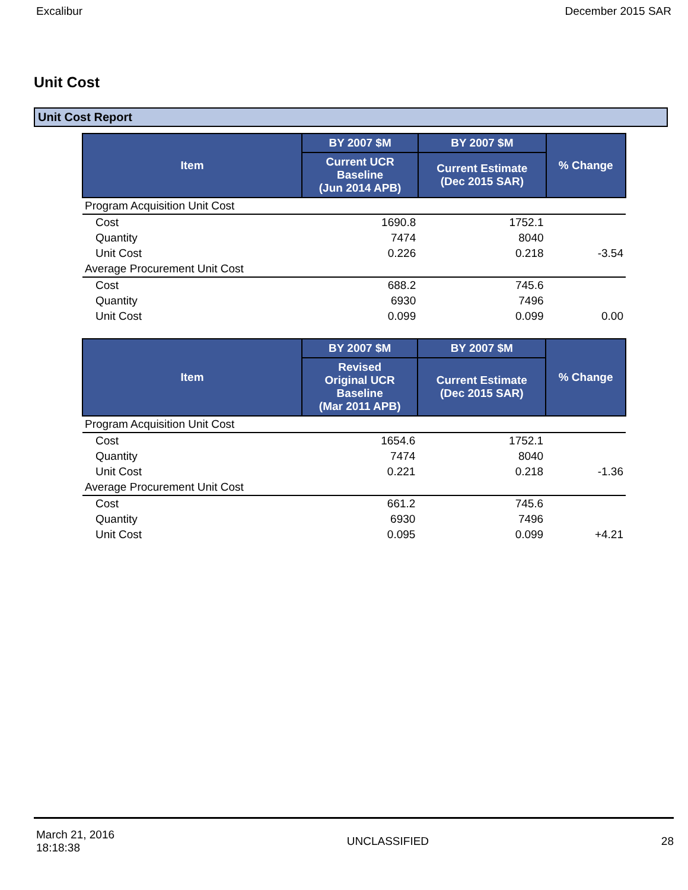Excalibur December 2015 SAR
Unit Cost
Unit Cost Report
| Item | BY 2007 $M | BY 2007 $M | % Change |
| --- | --- | --- | --- |
| | Current UCR Baseline (Jun 2014 APB) | Current Estimate (Dec 2015 SAR) | |
| Program Acquisition Unit Cost | | | |
| Cost | 1690.8 | 1752.1 | |
| Quantity | 7474 | 8040 | |
| Unit Cost | 0.226 | 0.218 | -3.54 |
| Average Procurement Unit Cost | | | |
| Cost | 688.2 | 745.6 | |
| Quantity | 6930 | 7496 | |
| Unit Cost | 0.099 | 0.099 | 0.00 |
| Item | BY 2007 $M | BY 2007 $M | % Change |
| --- | --- | --- | --- |
| | Revised Original UCR Baseline (Mar 2011 APB) | Current Estimate (Dec 2015 SAR) | |
| Program Acquisition Unit Cost | | | |
| Cost | 1654.6 | 1752.1 | |
| Quantity | 7474 | 8040 | |
| Unit Cost | 0.221 | 0.218 | -1.36 |
| Average Procurement Unit Cost | | | |
| Cost | 661.2 | 745.6 | |
| Quantity | 6930 | 7496 | |
| Unit Cost | 0.095 | 0.099 | +4.21 |
March 21, 2016
18:18:38 UNCLASSIFIED 28